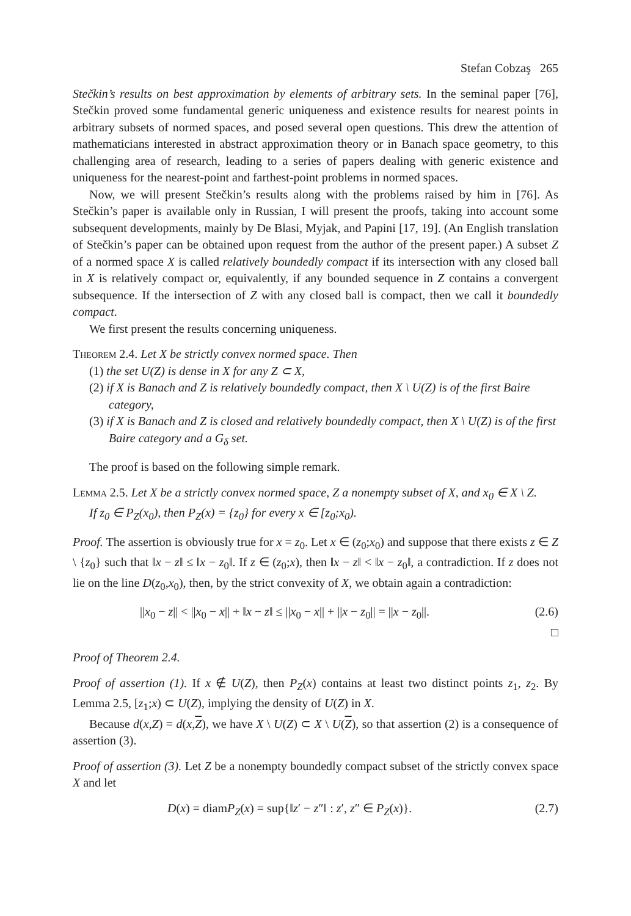Stefan Cobzaş 265
Stečkin’s results on best approximation by elements of arbitrary sets. In the seminal paper [76], Stečkin proved some fundamental generic uniqueness and existence results for nearest points in arbitrary subsets of normed spaces, and posed several open questions. This drew the attention of mathematicians interested in abstract approximation theory or in Banach space geometry, to this challenging area of research, leading to a series of papers dealing with generic existence and uniqueness for the nearest-point and farthest-point problems in normed spaces.
Now, we will present Stečkin’s results along with the problems raised by him in [76]. As Stečkin’s paper is available only in Russian, I will present the proofs, taking into account some subsequent developments, mainly by De Blasi, Myjak, and Papini [17, 19]. (An English translation of Stečkin’s paper can be obtained upon request from the author of the present paper.) A subset Z of a normed space X is called relatively boundedly compact if its intersection with any closed ball in X is relatively compact or, equivalently, if any bounded sequence in Z contains a convergent subsequence. If the intersection of Z with any closed ball is compact, then we call it boundedly compact.
We first present the results concerning uniqueness.
Theorem 2.4. Let X be strictly convex normed space. Then
(1) the set U(Z) is dense in X for any Z ⊂ X,
(2) if X is Banach and Z is relatively boundedly compact, then X \ U(Z) is of the first Baire category,
(3) if X is Banach and Z is closed and relatively boundedly compact, then X \ U(Z) is of the first Baire category and a G<sub>δ</sub> set.
The proof is based on the following simple remark.
Lemma 2.5. Let X be a strictly convex normed space, Z a nonempty subset of X, and x<sub>0</sub> ∈ X \ Z.
If z<sub>0</sub> ∈ P<sub>Z</sub>(x<sub>0</sub>), then P<sub>Z</sub>(x) = {z<sub>0</sub>} for every x ∈ [z<sub>0</sub>;x<sub>0</sub>).
Proof. The assertion is obviously true for x = z<sub>0</sub>. Let x ∈ (z<sub>0</sub>;x<sub>0</sub>) and suppose that there exists z ∈ Z \ {z<sub>0</sub>} such that ‖x − z‖ ≤ ‖x − z<sub>0</sub>‖. If z ∈ (z<sub>0</sub>;x), then ‖x − z‖ < ‖x − z<sub>0</sub>‖, a contradiction. If z does not lie on the line D(z<sub>0</sub>,x<sub>0</sub>), then, by the strict convexity of X, we obtain again a contradiction:
||x<sub>0</sub> − z|| < ||x<sub>0</sub> − x|| + ‖x − z‖ ≤ ||x<sub>0</sub> − x|| + ||x − z<sub>0</sub>|| = ||x − z<sub>0</sub>||. (2.6)
□
Proof of Theorem 2.4.
Proof of assertion (1). If x ∉ U(Z), then P<sub>Z</sub>(x) contains at least two distinct points z<sub>1</sub>, z<sub>2</sub>. By Lemma 2.5, [z<sub>1</sub>;x) ⊂ U(Z), implying the density of U(Z) in X.
Because d(x,Z) = d(x,Z), we have X \ U(Z) ⊂ X \ U(Z), so that assertion (2) is a consequence of assertion (3).
Proof of assertion (3). Let Z be a nonempty boundedly compact subset of the strictly convex space X and let
D(x) = diamP<sub>Z</sub>(x) = sup{‖z′ − z″‖ : z′, z″ ∈ P<sub>Z</sub>(x)}. (2.7)